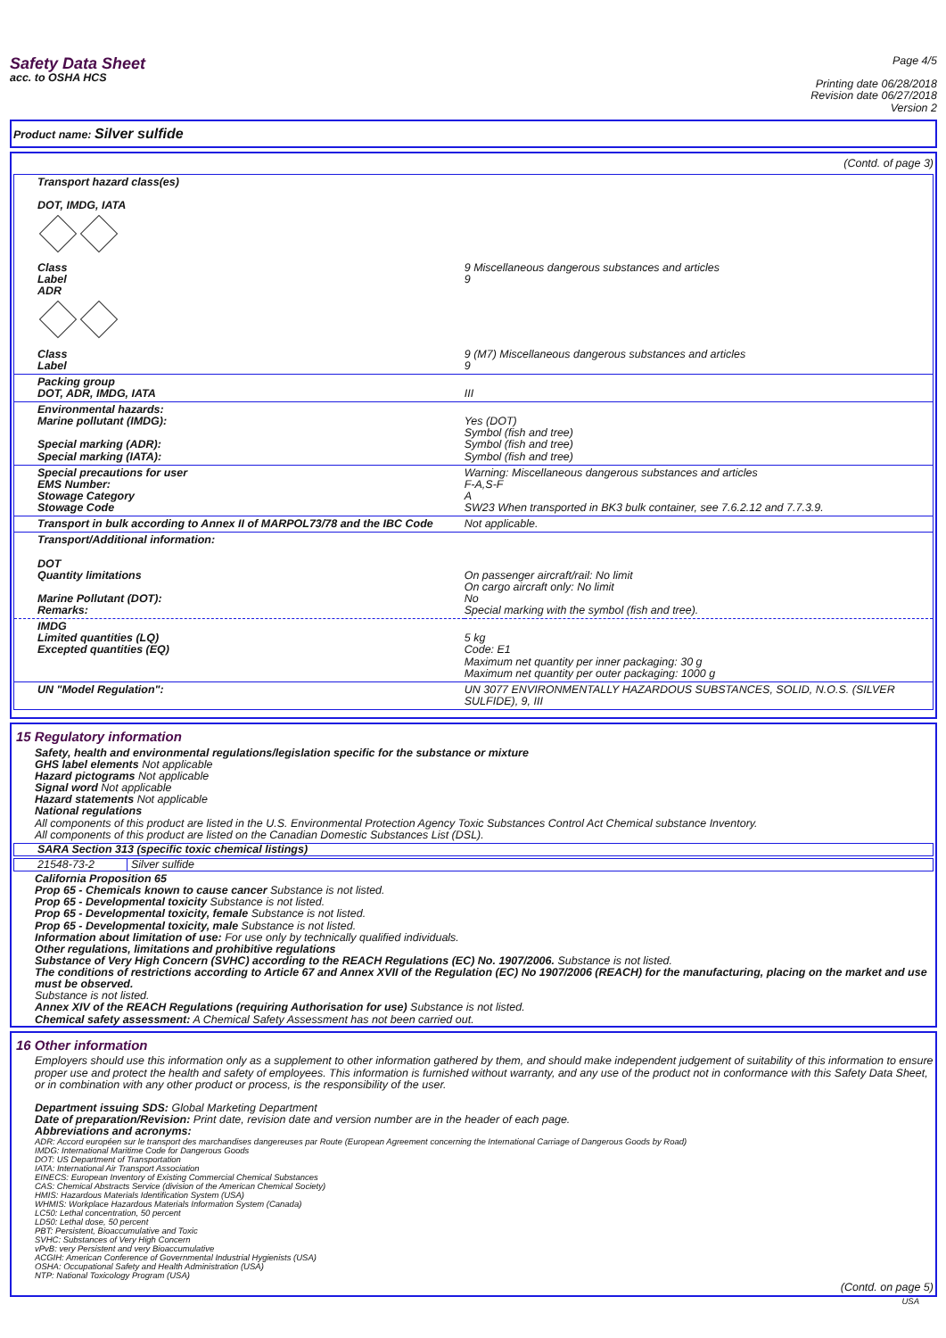Safety Data Sheet
acc. to OSHA HCS
Page 4/5
Printing date 06/28/2018
Revision date 06/27/2018
Version 2
Product name: Silver sulfide
(Contd. of page 3)
| Transport hazard class(es) DOT, IMDG, IATA | |
| Class Label ADR | 9 Miscellaneous dangerous substances and articles 9 |
| Class Label | 9 (M7) Miscellaneous dangerous substances and articles 9 |
| Packing group DOT, ADR, IMDG, IATA | III |
| Environmental hazards: Marine pollutant (IMDG): Special marking (ADR): Special marking (IATA): | Yes (DOT) Symbol (fish and tree) Symbol (fish and tree) Symbol (fish and tree) |
| Special precautions for user EMS Number: Stowage Category Stowage Code | Warning: Miscellaneous dangerous substances and articles F-A,S-F A SW23 When transported in BK3 bulk container, see 7.6.2.12 and 7.7.3.9. |
| Transport in bulk according to Annex II of MARPOL73/78 and the IBC Code | Not applicable. |
| Transport/Additional information: DOT Quantity limitations Marine Pollutant (DOT): Remarks: | On passenger aircraft/rail: No limit On cargo aircraft only: No limit No Special marking with the symbol (fish and tree). |
| IMDG Limited quantities (LQ) Excepted quantities (EQ) | 5 kg Code: E1 Maximum net quantity per inner packaging: 30 g Maximum net quantity per outer packaging: 1000 g |
| UN "Model Regulation": | UN 3077 ENVIRONMENTALLY HAZARDOUS SUBSTANCES, SOLID, N.O.S. (SILVER SULFIDE), 9, III |
15 Regulatory information
Safety, health and environmental regulations/legislation specific for the substance or mixture
GHS label elements Not applicable
Hazard pictograms Not applicable
Signal word Not applicable
Hazard statements Not applicable
National regulations
All components of this product are listed in the U.S. Environmental Protection Agency Toxic Substances Control Act Chemical substance Inventory.
All components of this product are listed on the Canadian Domestic Substances List (DSL).
SARA Section 313 (specific toxic chemical listings)
| 21548-73-2 | Silver sulfide |
California Proposition 65
Prop 65 - Chemicals known to cause cancer Substance is not listed.
Prop 65 - Developmental toxicity Substance is not listed.
Prop 65 - Developmental toxicity, female Substance is not listed.
Prop 65 - Developmental toxicity, male Substance is not listed.
Information about limitation of use: For use only by technically qualified individuals.
Other regulations, limitations and prohibitive regulations
Substance of Very High Concern (SVHC) according to the REACH Regulations (EC) No. 1907/2006. Substance is not listed.
The conditions of restrictions according to Article 67 and Annex XVII of the Regulation (EC) No 1907/2006 (REACH) for the manufacturing, placing on the market and use must be observed.
Substance is not listed.
Annex XIV of the REACH Regulations (requiring Authorisation for use) Substance is not listed.
Chemical safety assessment: A Chemical Safety Assessment has not been carried out.
16 Other information
Employers should use this information only as a supplement to other information gathered by them, and should make independent judgement of suitability of this information to ensure proper use and protect the health and safety of employees. This information is furnished without warranty, and any use of the product not in conformance with this Safety Data Sheet, or in combination with any other product or process, is the responsibility of the user.
Department issuing SDS: Global Marketing Department
Date of preparation/Revision: Print date, revision date and version number are in the header of each page.
Abbreviations and acronyms:
ADR: Accord européen sur le transport des marchandises dangereuses par Route (European Agreement concerning the International Carriage of Dangerous Goods by Road)
IMDG: International Maritime Code for Dangerous Goods
DOT: US Department of Transportation
IATA: International Air Transport Association
EINECS: European Inventory of Existing Commercial Chemical Substances
CAS: Chemical Abstracts Service (division of the American Chemical Society)
HMIS: Hazardous Materials Identification System (USA)
WHMIS: Workplace Hazardous Materials Information System (Canada)
LC50: Lethal concentration, 50 percent
LD50: Lethal dose, 50 percent
PBT: Persistent, Bioaccumulative and Toxic
SVHC: Substances of Very High Concern
vPvB: very Persistent and very Bioaccumulative
ACGIH: American Conference of Governmental Industrial Hygienists (USA)
OSHA: Occupational Safety and Health Administration (USA)
NTP: National Toxicology Program (USA)
(Contd. on page 5)
USA